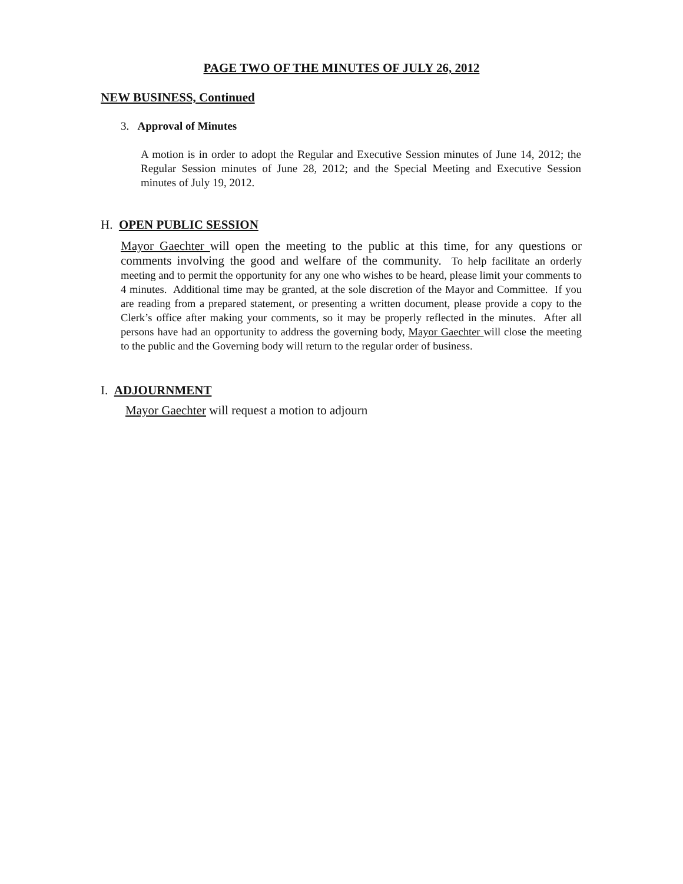PAGE TWO OF THE MINUTES OF JULY 26, 2012
NEW BUSINESS, Continued
3. Approval of Minutes
A motion is in order to adopt the Regular and Executive Session minutes of June 14, 2012; the Regular Session minutes of June 28, 2012; and the Special Meeting and Executive Session minutes of July 19, 2012.
H. OPEN PUBLIC SESSION
Mayor Gaechter will open the meeting to the public at this time, for any questions or comments involving the good and welfare of the community. To help facilitate an orderly meeting and to permit the opportunity for any one who wishes to be heard, please limit your comments to 4 minutes. Additional time may be granted, at the sole discretion of the Mayor and Committee. If you are reading from a prepared statement, or presenting a written document, please provide a copy to the Clerk’s office after making your comments, so it may be properly reflected in the minutes. After all persons have had an opportunity to address the governing body, Mayor Gaechter will close the meeting to the public and the Governing body will return to the regular order of business.
I. ADJOURNMENT
Mayor Gaechter will request a motion to adjourn